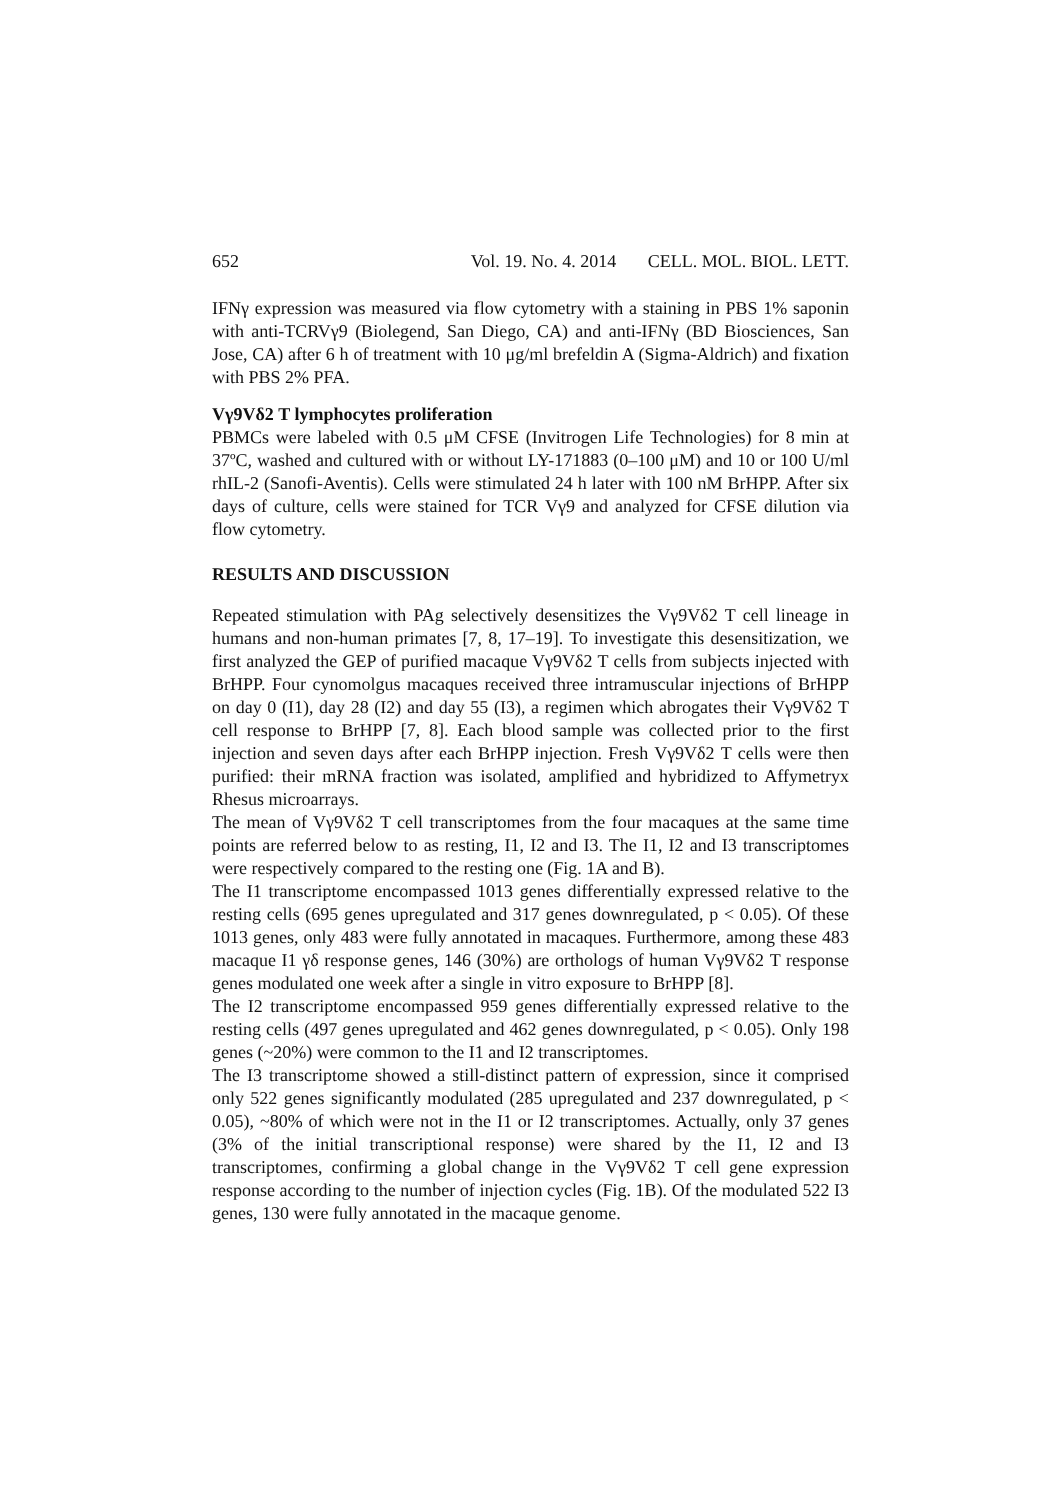652 Vol. 19. No. 4. 2014 CELL. MOL. BIOL. LETT.
IFNγ expression was measured via flow cytometry with a staining in PBS 1% saponin with anti-TCRVγ9 (Biolegend, San Diego, CA) and anti-IFNγ (BD Biosciences, San Jose, CA) after 6 h of treatment with 10 μg/ml brefeldin A (Sigma-Aldrich) and fixation with PBS 2% PFA.
Vγ9Vδ2 T lymphocytes proliferation
PBMCs were labeled with 0.5 μM CFSE (Invitrogen Life Technologies) for 8 min at 37ºC, washed and cultured with or without LY-171883 (0–100 μM) and 10 or 100 U/ml rhIL-2 (Sanofi-Aventis). Cells were stimulated 24 h later with 100 nM BrHPP. After six days of culture, cells were stained for TCR Vγ9 and analyzed for CFSE dilution via flow cytometry.
RESULTS AND DISCUSSION
Repeated stimulation with PAg selectively desensitizes the Vγ9Vδ2 T cell lineage in humans and non-human primates [7, 8, 17–19]. To investigate this desensitization, we first analyzed the GEP of purified macaque Vγ9Vδ2 T cells from subjects injected with BrHPP. Four cynomolgus macaques received three intramuscular injections of BrHPP on day 0 (I1), day 28 (I2) and day 55 (I3), a regimen which abrogates their Vγ9Vδ2 T cell response to BrHPP [7, 8]. Each blood sample was collected prior to the first injection and seven days after each BrHPP injection. Fresh Vγ9Vδ2 T cells were then purified: their mRNA fraction was isolated, amplified and hybridized to Affymetryx Rhesus microarrays.
The mean of Vγ9Vδ2 T cell transcriptomes from the four macaques at the same time points are referred below to as resting, I1, I2 and I3. The I1, I2 and I3 transcriptomes were respectively compared to the resting one (Fig. 1A and B).
The I1 transcriptome encompassed 1013 genes differentially expressed relative to the resting cells (695 genes upregulated and 317 genes downregulated, p < 0.05). Of these 1013 genes, only 483 were fully annotated in macaques. Furthermore, among these 483 macaque I1 γδ response genes, 146 (30%) are orthologs of human Vγ9Vδ2 T response genes modulated one week after a single in vitro exposure to BrHPP [8].
The I2 transcriptome encompassed 959 genes differentially expressed relative to the resting cells (497 genes upregulated and 462 genes downregulated, p < 0.05). Only 198 genes (~20%) were common to the I1 and I2 transcriptomes.
The I3 transcriptome showed a still-distinct pattern of expression, since it comprised only 522 genes significantly modulated (285 upregulated and 237 downregulated, p < 0.05), ~80% of which were not in the I1 or I2 transcriptomes. Actually, only 37 genes (3% of the initial transcriptional response) were shared by the I1, I2 and I3 transcriptomes, confirming a global change in the Vγ9Vδ2 T cell gene expression response according to the number of injection cycles (Fig. 1B). Of the modulated 522 I3 genes, 130 were fully annotated in the macaque genome.